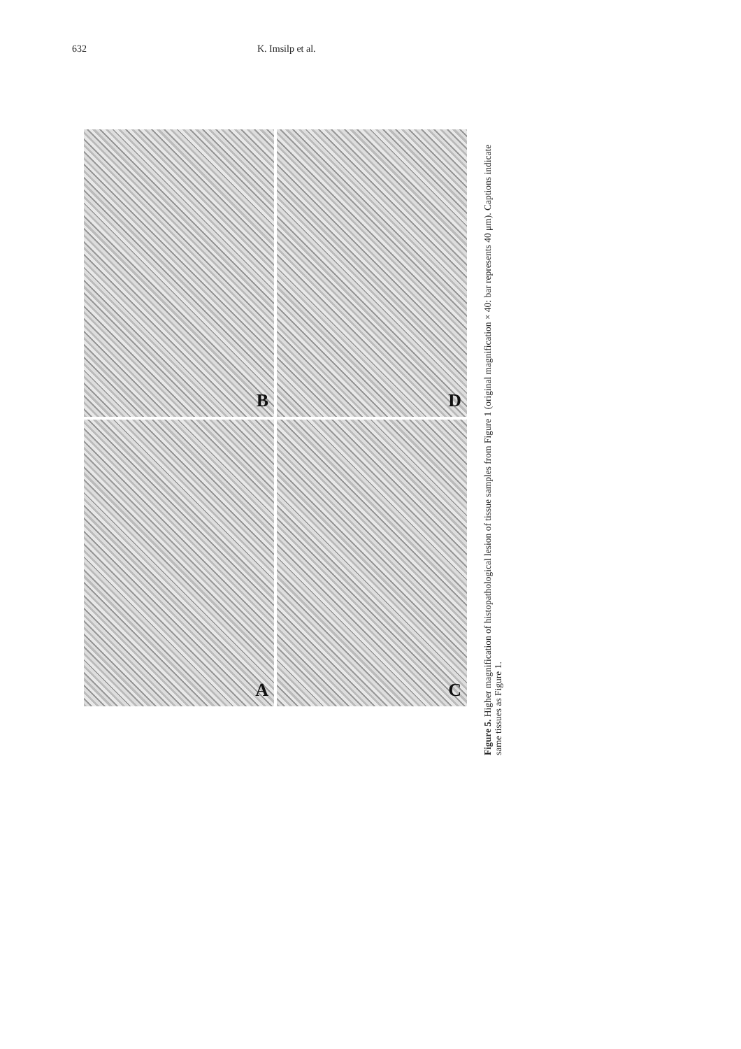632 K. Imsilp et al.
B
D
A
C
Figure 5. Higher magnification of histopathological lesion of tissue samples from Figure 1 (original magnification × 40: bar represents 40 μm). Captions indicate same tissues as Figure 1.